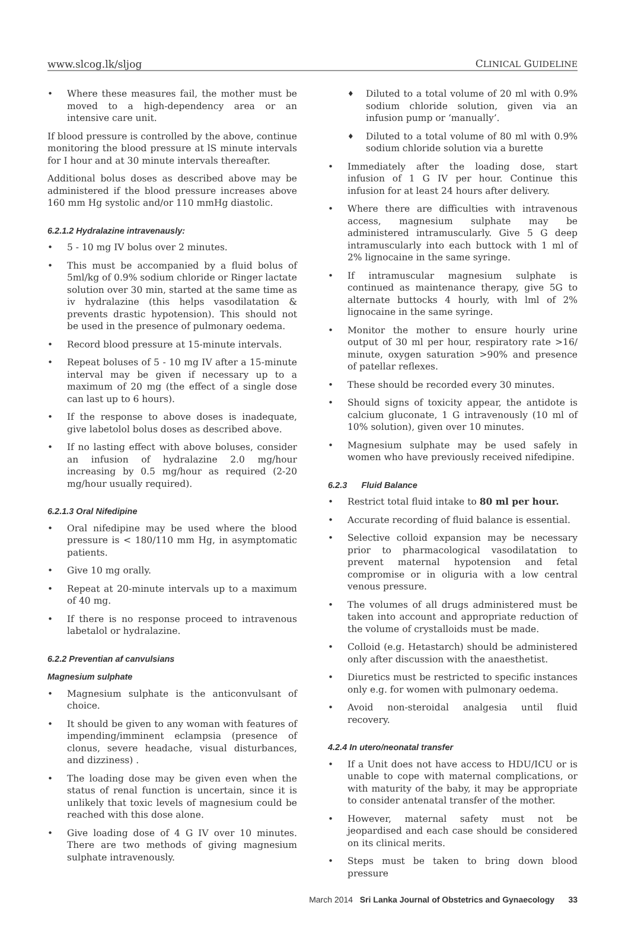www.slcog.lk/sljog CLINICAL GUIDELINE
• Where these measures fail, the mother must be moved to a high-dependency area or an intensive care unit.
If blood pressure is controlled by the above, continue monitoring the blood pressure at lS minute intervals for I hour and at 30 minute intervals thereafter.
Additional bolus doses as described above may be administered if the blood pressure increases above 160 mm Hg systolic and/or 110 mmHg diastolic.
6.2.1.2 Hydralazine intravenausly:
• 5 - 10 mg IV bolus over 2 minutes.
• This must be accompanied by a fluid bolus of 5ml/kg of 0.9% sodium chloride or Ringer lactate solution over 30 min, started at the same time as iv hydralazine (this helps vasodilatation & prevents drastic hypotension). This should not be used in the presence of pulmonary oedema.
• Record blood pressure at 15-minute intervals.
• Repeat boluses of 5 - 10 mg IV after a 15-minute interval may be given if necessary up to a maximum of 20 mg (the effect of a single dose can last up to 6 hours).
• If the response to above doses is inadequate, give labetolol bolus doses as described above.
• If no lasting effect with above boluses, consider an infusion of hydralazine 2.0 mg/hour increasing by 0.5 mg/hour as required (2-20 mg/hour usually required).
6.2.1.3 Oral Nifedipine
• Oral nifedipine may be used where the blood pressure is < 180/110 mm Hg, in asymptomatic patients.
• Give 10 mg orally.
• Repeat at 20-minute intervals up to a maximum of 40 mg.
• If there is no response proceed to intravenous labetalol or hydralazine.
6.2.2 Preventian af canvulsians
Magnesium sulphate
• Magnesium sulphate is the anticonvulsant of choice.
• It should be given to any woman with features of impending/imminent eclampsia (presence of clonus, severe headache, visual disturbances, and dizziness) .
• The loading dose may be given even when the status of renal function is uncertain, since it is unlikely that toxic levels of magnesium could be reached with this dose alone.
• Give loading dose of 4 G IV over 10 minutes. There are two methods of giving magnesium sulphate intravenously.
♦ Diluted to a total volume of 20 ml with 0.9% sodium chloride solution, given via an infusion pump or ‘manually’.
♦ Diluted to a total volume of 80 ml with 0.9% sodium chloride solution via a burette
• Immediately after the loading dose, start infusion of 1 G IV per hour. Continue this infusion for at least 24 hours after delivery.
• Where there are difficulties with intravenous access, magnesium sulphate may be administered intramuscularly. Give 5 G deep intramuscularly into each buttock with 1 ml of 2% lignocaine in the same syringe.
• If intramuscular magnesium sulphate is continued as maintenance therapy, give 5G to alternate buttocks 4 hourly, with lml of 2% lignocaine in the same syringe.
• Monitor the mother to ensure hourly urine output of 30 ml per hour, respiratory rate >16/ minute, oxygen saturation >90% and presence of patellar reflexes.
• These should be recorded every 30 minutes.
• Should signs of toxicity appear, the antidote is calcium gluconate, 1 G intravenously (10 ml of 10% solution), given over 10 minutes.
• Magnesium sulphate may be used safely in women who have previously received nifedipine.
6.2.3 Fluid Balance
• Restrict total fluid intake to 80 ml per hour.
• Accurate recording of fluid balance is essential.
• Selective colloid expansion may be necessary prior to pharmacological vasodilatation to prevent maternal hypotension and fetal compromise or in oliguria with a low central venous pressure.
• The volumes of all drugs administered must be taken into account and appropriate reduction of the volume of crystalloids must be made.
• Colloid (e.g. Hetastarch) should be administered only after discussion with the anaesthetist.
• Diuretics must be restricted to specific instances only e.g. for women with pulmonary oedema.
• Avoid non-steroidal analgesia until fluid recovery.
4.2.4 In utero/neonatal transfer
• If a Unit does not have access to HDU/ICU or is unable to cope with maternal complications, or with maturity of the baby, it may be appropriate to consider antenatal transfer of the mother.
• However, maternal safety must not be jeopardised and each case should be considered on its clinical merits.
• Steps must be taken to bring down blood pressure
March 2014 Sri Lanka Journal of Obstetrics and Gynaecology 33